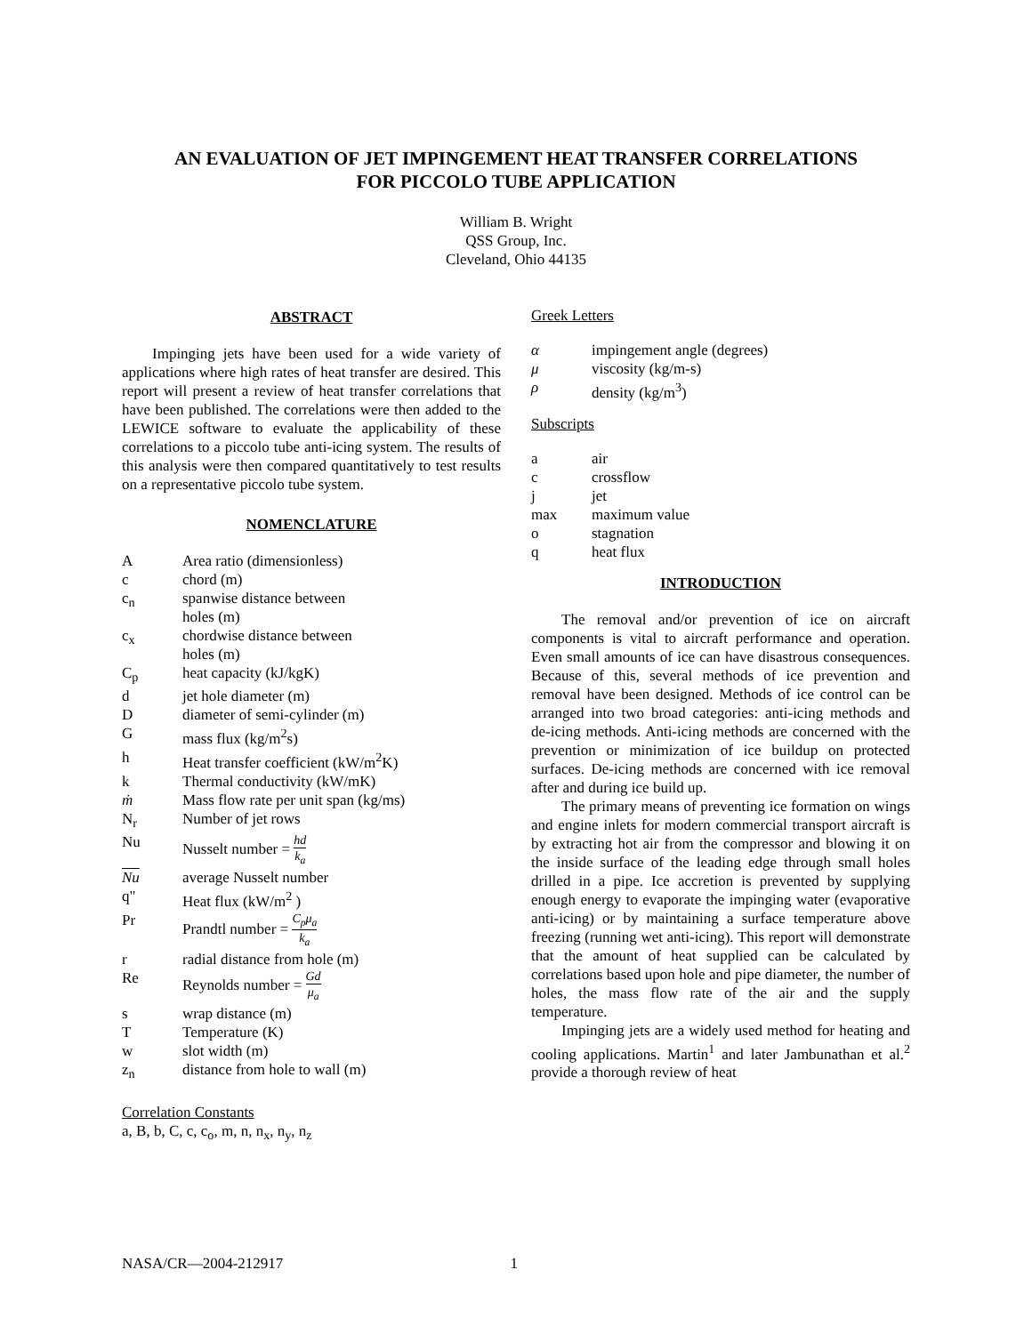AN EVALUATION OF JET IMPINGEMENT HEAT TRANSFER CORRELATIONS
FOR PICCOLO TUBE APPLICATION
William B. Wright
QSS Group, Inc.
Cleveland, Ohio 44135
ABSTRACT
Impinging jets have been used for a wide variety of applications where high rates of heat transfer are desired. This report will present a review of heat transfer correlations that have been published. The correlations were then added to the LEWICE software to evaluate the applicability of these correlations to a piccolo tube anti-icing system. The results of this analysis were then compared quantitatively to test results on a representative piccolo tube system.
NOMENCLATURE
A
Area ratio (dimensionless)
c
chord (m)
c<sub>n</sub>
spanwise distance between
holes (m)
c<sub>x</sub>
chordwise distance between
holes (m)
C<sub>p</sub>
heat capacity (kJ/kgK)
d
jet hole diameter (m)
D
diameter of semi-cylinder (m)
G
mass flux (kg/m<sup>2</sup>s)
h
Heat transfer coefficient (kW/m<sup>2</sup>K)
k
Thermal conductivity (kW/mK)
ṁ
Mass flow rate per unit span (kg/ms)
N<sub>r</sub>
Number of jet rows
Nu
Nusselt number = hd k<sub>a</sub>
Nu
average Nusselt number
q"
Heat flux (kW/m<sup>2</sup> )
Pr
Prandtl number = C<sub>p</sub>μ<sub>a</sub> k<sub>a</sub>
r
radial distance from hole (m)
Re
Reynolds number = Gd μ<sub>a</sub>
s
wrap distance (m)
T
Temperature (K)
w
slot width (m)
z<sub>n</sub>
distance from hole to wall (m)
Correlation Constants
a, B, b, C, c, c<sub>o</sub>, m, n, n<sub>x</sub>, n<sub>y</sub>, n<sub>z</sub>
Greek Letters
α
impingement angle (degrees)
μ
viscosity (kg/m-s)
ρ
density (kg/m<sup>3</sup>)
Subscripts
a
air
c
crossflow
j
jet
max
maximum value
o
stagnation
q
heat flux
INTRODUCTION
The removal and/or prevention of ice on aircraft components is vital to aircraft performance and operation. Even small amounts of ice can have disastrous consequences. Because of this, several methods of ice prevention and removal have been designed. Methods of ice control can be arranged into two broad categories: anti-icing methods and de-icing methods. Anti-icing methods are concerned with the prevention or minimization of ice buildup on protected surfaces. De-icing methods are concerned with ice removal after and during ice build up.
The primary means of preventing ice formation on wings and engine inlets for modern commercial transport aircraft is by extracting hot air from the compressor and blowing it on the inside surface of the leading edge through small holes drilled in a pipe. Ice accretion is prevented by supplying enough energy to evaporate the impinging water (evaporative anti-icing) or by maintaining a surface temperature above freezing (running wet anti-icing). This report will demonstrate that the amount of heat supplied can be calculated by correlations based upon hole and pipe diameter, the number of holes, the mass flow rate of the air and the supply temperature.
Impinging jets are a widely used method for heating and cooling applications. Martin<sup>1</sup> and later Jambunathan et al.<sup>2</sup> provide a thorough review of heat
NASA/CR—2004-212917 1